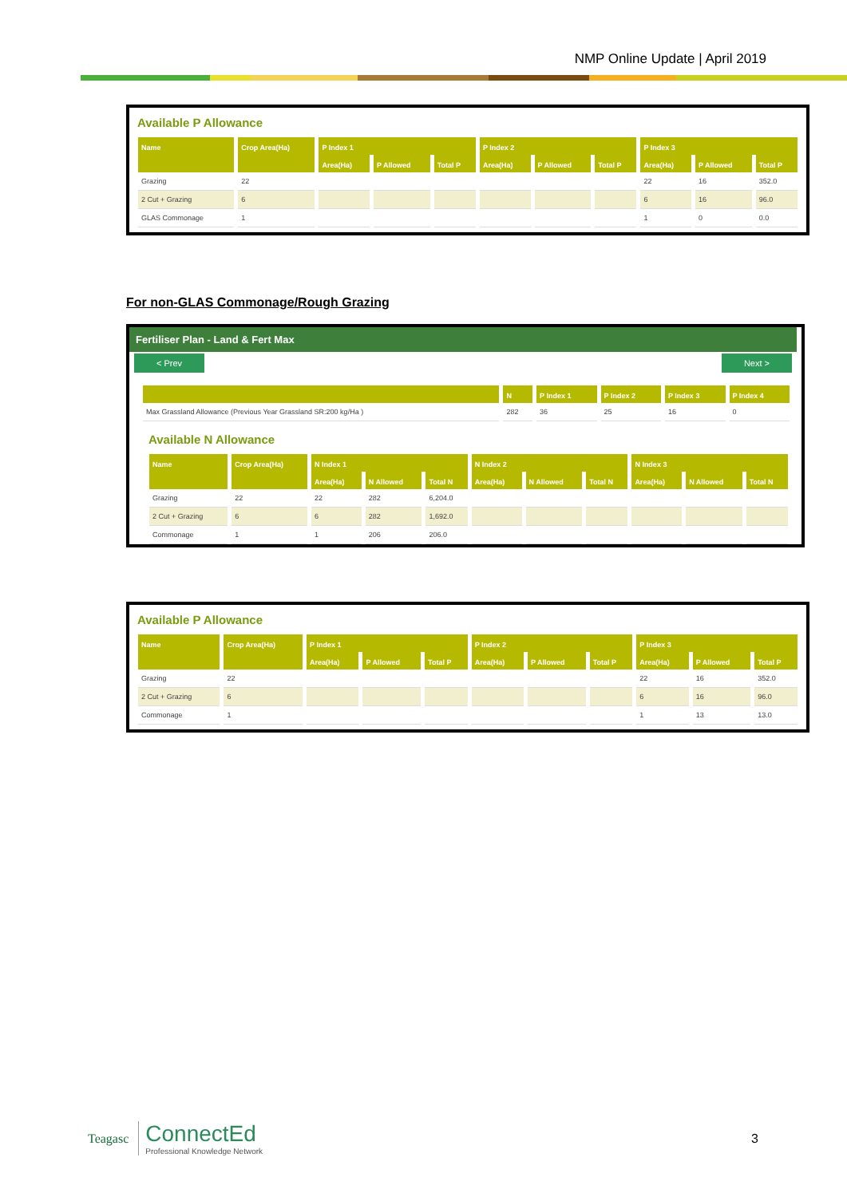NMP Online Update | April 2019
Available P Allowance
| Name | Crop Area(Ha) | P Index 1 | | | P Index 2 | | | P Index 3 | | |
| --- | --- | --- | --- | --- | --- | --- | --- | --- | --- | --- |
| | | Area(Ha) | P Allowed | Total P | Area(Ha) | P Allowed | Total P | Area(Ha) | P Allowed | Total P |
| Grazing | 22 | | | | | | | 22 | 16 | 352.0 |
| 2 Cut + Grazing | 6 | | | | | | | 6 | 16 | 96.0 |
| GLAS Commonage | 1 | | | | | | | 1 | 0 | 0.0 |
For non-GLAS Commonage/Rough Grazing
Fertiliser Plan - Land & Fert Max
< Prev Next >
| | N | P Index 1 | P Index 2 | P Index 3 | P Index 4 |
| --- | --- | --- | --- | --- | --- |
| Max Grassland Allowance (Previous Year Grassland SR:200 kg/Ha ) | 282 | 36 | 25 | 16 | 0 |
Available N Allowance
| Name | Crop Area(Ha) | N Index 1 | | | N Index 2 | | | N Index 3 | | |
| --- | --- | --- | --- | --- | --- | --- | --- | --- | --- | --- |
| | | Area(Ha) | N Allowed | Total N | Area(Ha) | N Allowed | Total N | Area(Ha) | N Allowed | Total N |
| Grazing | 22 | 22 | 282 | 6,204.0 | | | | | | |
| 2 Cut + Grazing | 6 | 6 | 282 | 1,692.0 | | | | | | |
| Commonage | 1 | 1 | 206 | 206.0 | | | | | | |
Available P Allowance
| Name | Crop Area(Ha) | P Index 1 | | | P Index 2 | | | P Index 3 | | |
| --- | --- | --- | --- | --- | --- | --- | --- | --- | --- | --- |
| | | Area(Ha) | P Allowed | Total P | Area(Ha) | P Allowed | Total P | Area(Ha) | P Allowed | Total P |
| Grazing | 22 | | | | | | | 22 | 16 | 352.0 |
| 2 Cut + Grazing | 6 | | | | | | | 6 | 16 | 96.0 |
| Commonage | 1 | | | | | | | 1 | 13 | 13.0 |
Teagasc
ConnectEd
Professional Knowledge Network
3